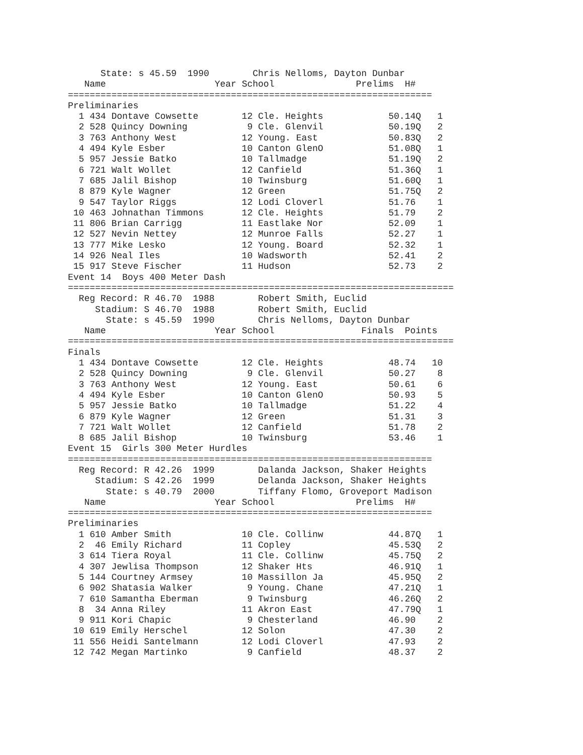State: s 45.59  1990        Chris Nelloms, Dayton Dunbar
   Name                    Year School               Prelims  H#
===================================================================
Preliminaries
| 1 | 434 | Dontave Cowsette | 12 | Cle. Heights | 50.14Q | 1 |
| 2 | 528 | Quincy Downing | 9 | Cle. Glenvil | 50.19Q | 2 |
| 3 | 763 | Anthony West | 12 | Young. East | 50.83Q | 2 |
| 4 | 494 | Kyle Esber | 10 | Canton GlenO | 51.08Q | 1 |
| 5 | 957 | Jessie Batko | 10 | Tallmadge | 51.19Q | 2 |
| 6 | 721 | Walt Wollet | 12 | Canfield | 51.36Q | 1 |
| 7 | 685 | Jalil Bishop | 10 | Twinsburg | 51.60Q | 1 |
| 8 | 879 | Kyle Wagner | 12 | Green | 51.75Q | 2 |
| 9 | 547 | Taylor Riggs | 12 | Lodi Cloverl | 51.76 | 1 |
| 10 | 463 | Johnathan Timmons | 12 | Cle. Heights | 51.79 | 2 |
| 11 | 806 | Brian Carrigg | 11 | Eastlake Nor | 52.09 | 1 |
| 12 | 527 | Nevin Nettey | 12 | Munroe Falls | 52.27 | 1 |
| 13 | 777 | Mike Lesko | 12 | Young. Board | 52.32 | 1 |
| 14 | 926 | Neal Iles | 10 | Wadsworth | 52.41 | 2 |
| 15 | 917 | Steve Fischer | 11 | Hudson | 52.73 | 2 |
Event 14  Boys 400 Meter Dash
=======================================================================
  Reg Record: R 46.70  1988        Robert Smith, Euclid
     Stadium: S 46.70  1988        Robert Smith, Euclid
       State: s 45.59  1990        Chris Nelloms, Dayton Dunbar
   Name                    Year School                Finals  Points
=======================================================================
Finals
| 1 | 434 | Dontave Cowsette | 12 | Cle. Heights | 48.74 | 10 |
| 2 | 528 | Quincy Downing | 9 | Cle. Glenvil | 50.27 | 8 |
| 3 | 763 | Anthony West | 12 | Young. East | 50.61 | 6 |
| 4 | 494 | Kyle Esber | 10 | Canton GlenO | 50.93 | 5 |
| 5 | 957 | Jessie Batko | 10 | Tallmadge | 51.22 | 4 |
| 6 | 879 | Kyle Wagner | 12 | Green | 51.31 | 3 |
| 7 | 721 | Walt Wollet | 12 | Canfield | 51.78 | 2 |
| 8 | 685 | Jalil Bishop | 10 | Twinsburg | 53.46 | 1 |
Event 15  Girls 300 Meter Hurdles
===================================================================
  Reg Record: R 42.26  1999        Dalanda Jackson, Shaker Heights
     Stadium: S 42.26  1999        Delanda Jackson, Shaker Heights
       State: s 40.79  2000        Tiffany Flomo, Groveport Madison
   Name                    Year School               Prelims  H#
===================================================================
Preliminaries
| 1 | 610 | Amber Smith | 10 | Cle. Collinw | 44.87Q | 1 |
| 2 | 46 | Emily Richard | 11 | Copley | 45.53Q | 2 |
| 3 | 614 | Tiera Royal | 11 | Cle. Collinw | 45.75Q | 2 |
| 4 | 307 | Jewlisa Thompson | 12 | Shaker Hts | 46.91Q | 1 |
| 5 | 144 | Courtney Armsey | 10 | Massillon Ja | 45.95Q | 2 |
| 6 | 902 | Shatasia Walker | 9 | Young. Chane | 47.21Q | 1 |
| 7 | 610 | Samantha Eberman | 9 | Twinsburg | 46.26Q | 2 |
| 8 | 34 | Anna Riley | 11 | Akron East | 47.79Q | 1 |
| 9 | 911 | Kori Chapic | 9 | Chesterland | 46.90 | 2 |
| 10 | 619 | Emily Herschel | 12 | Solon | 47.30 | 2 |
| 11 | 556 | Heidi Santelmann | 12 | Lodi Cloverl | 47.93 | 2 |
| 12 | 742 | Megan Martinko | 9 | Canfield | 48.37 | 2 |